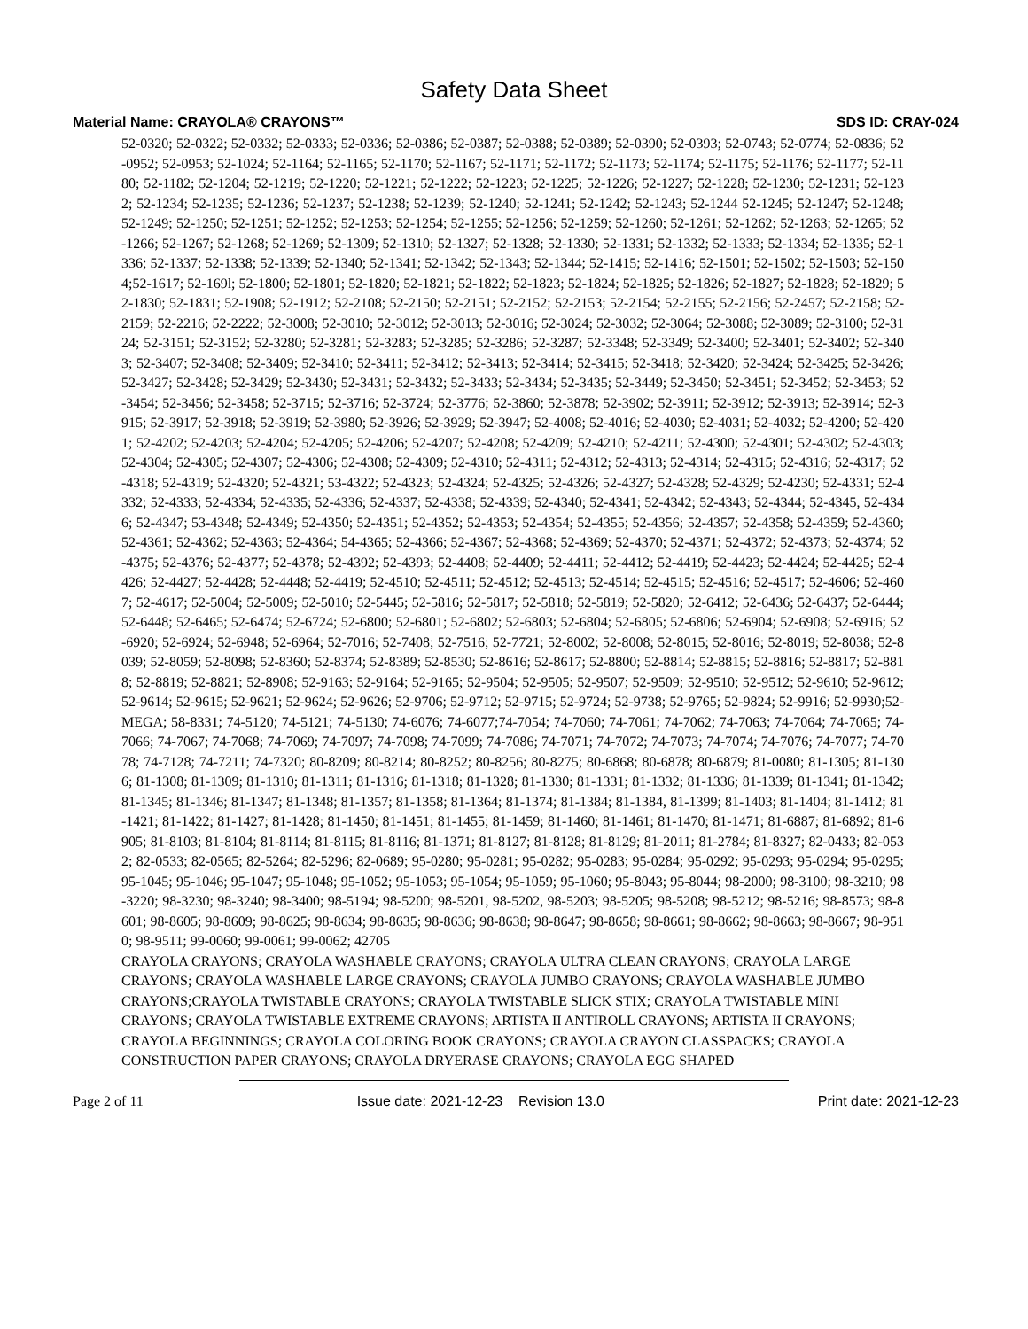Safety Data Sheet
Material Name: CRAYOLA® CRAYONS™ SDS ID: CRAY-024
52-0320; 52-0322; 52-0332; 52-0333; 52-0336; 52-0386; 52-0387; 52-0388; 52-0389; 52-0390; 52-0393; 52-0743; 52-0774; 52-0836; 52-0952; 52-0953; 52-1024; 52-1164; 52-1165; 52-1170; 52-1167; 52-1171; 52-1172; 52-1173; 52-1174; 52-1175; 52-1176; 52-1177; 52-1180; 52-1182; 52-1204; 52-1219; 52-1220; 52-1221; 52-1222; 52-1223; 52-1225; 52-1226; 52-1227; 52-1228; 52-1230; 52-1231; 52-1232; 52-1234; 52-1235; 52-1236; 52-1237; 52-1238; 52-1239; 52-1240; 52-1241; 52-1242; 52-1243; 52-1244 52-1245; 52-1247; 52-1248; 52-1249; 52-1250; 52-1251; 52-1252; 52-1253; 52-1254; 52-1255; 52-1256; 52-1259; 52-1260; 52-1261; 52-1262; 52-1263; 52-1265; 52-1266; 52-1267; 52-1268; 52-1269; 52-1309; 52-1310; 52-1327; 52-1328; 52-1330; 52-1331; 52-1332; 52-1333; 52-1334; 52-1335; 52-1336; 52-1337; 52-1338; 52-1339; 52-1340; 52-1341; 52-1342; 52-1343; 52-1344; 52-1415; 52-1416; 52-1501; 52-1502; 52-1503; 52-1504;52-1617; 52-169l; 52-1800; 52-1801; 52-1820; 52-1821; 52-1822; 52-1823; 52-1824; 52-1825; 52-1826; 52-1827; 52-1828; 52-1829; 52-1830; 52-1831; 52-1908; 52-1912; 52-2108; 52-2150; 52-2151; 52-2152; 52-2153; 52-2154; 52-2155; 52-2156; 52-2457; 52-2158; 52-2159; 52-2216; 52-2222; 52-3008; 52-3010; 52-3012; 52-3013; 52-3016; 52-3024; 52-3032; 52-3064; 52-3088; 52-3089; 52-3100; 52-3124; 52-3151; 52-3152; 52-3280; 52-3281; 52-3283; 52-3285; 52-3286; 52-3287; 52-3348; 52-3349; 52-3400; 52-3401; 52-3402; 52-3403; 52-3407; 52-3408; 52-3409; 52-3410; 52-3411; 52-3412; 52-3413; 52-3414; 52-3415; 52-3418; 52-3420; 52-3424; 52-3425; 52-3426; 52-3427; 52-3428; 52-3429; 52-3430; 52-3431; 52-3432; 52-3433; 52-3434; 52-3435; 52-3449; 52-3450; 52-3451; 52-3452; 52-3453; 52-3454; 52-3456; 52-3458; 52-3715; 52-3716; 52-3724; 52-3776; 52-3860; 52-3878; 52-3902; 52-3911; 52-3912; 52-3913; 52-3914; 52-3915; 52-3917; 52-3918; 52-3919; 52-3980; 52-3926; 52-3929; 52-3947; 52-4008; 52-4016; 52-4030; 52-4031; 52-4032; 52-4200; 52-4201; 52-4202; 52-4203; 52-4204; 52-4205; 52-4206; 52-4207; 52-4208; 52-4209; 52-4210; 52-4211; 52-4300; 52-4301; 52-4302; 52-4303; 52-4304; 52-4305; 52-4307; 52-4306; 52-4308; 52-4309; 52-4310; 52-4311; 52-4312; 52-4313; 52-4314; 52-4315; 52-4316; 52-4317; 52-4318; 52-4319; 52-4320; 52-4321; 53-4322; 52-4323; 52-4324; 52-4325; 52-4326; 52-4327; 52-4328; 52-4329; 52-4230; 52-4331; 52-4332; 52-4333; 52-4334; 52-4335; 52-4336; 52-4337; 52-4338; 52-4339; 52-4340; 52-4341; 52-4342; 52-4343; 52-4344; 52-4345, 52-4346; 52-4347; 53-4348; 52-4349; 52-4350; 52-4351; 52-4352; 52-4353; 52-4354; 52-4355; 52-4356; 52-4357; 52-4358; 52-4359; 52-4360; 52-4361; 52-4362; 52-4363; 52-4364; 54-4365; 52-4366; 52-4367; 52-4368; 52-4369; 52-4370; 52-4371; 52-4372; 52-4373; 52-4374; 52-4375; 52-4376; 52-4377; 52-4378; 52-4392; 52-4393; 52-4408; 52-4409; 52-4411; 52-4412; 52-4419; 52-4423; 52-4424; 52-4425; 52-4426; 52-4427; 52-4428; 52-4448; 52-4419; 52-4510; 52-4511; 52-4512; 52-4513; 52-4514; 52-4515; 52-4516; 52-4517; 52-4606; 52-4607; 52-4617; 52-5004; 52-5009; 52-5010; 52-5445; 52-5816; 52-5817; 52-5818; 52-5819; 52-5820; 52-6412; 52-6436; 52-6437; 52-6444;52-6448; 52-6465; 52-6474; 52-6724; 52-6800; 52-6801; 52-6802; 52-6803; 52-6804; 52-6805; 52-6806; 52-6904; 52-6908; 52-6916; 52-6920; 52-6924; 52-6948; 52-6964; 52-7016; 52-7408; 52-7516; 52-7721; 52-8002; 52-8008; 52-8015; 52-8016; 52-8019; 52-8038; 52-8039; 52-8059; 52-8098; 52-8360; 52-8374; 52-8389; 52-8530; 52-8616; 52-8617; 52-8800; 52-8814; 52-8815; 52-8816; 52-8817; 52-8818; 52-8819; 52-8821; 52-8908; 52-9163; 52-9164; 52-9165; 52-9504; 52-9505; 52-9507; 52-9509; 52-9510; 52-9512; 52-9610; 52-9612; 52-9614; 52-9615; 52-9621; 52-9624; 52-9626; 52-9706; 52-9712; 52-9715; 52-9724; 52-9738; 52-9765; 52-9824; 52-9916; 52-9930;52-MEGA; 58-8331; 74-5120; 74-5121; 74-5130; 74-6076; 74-6077;74-7054; 74-7060; 74-7061; 74-7062; 74-7063; 74-7064; 74-7065; 74-7066; 74-7067; 74-7068; 74-7069; 74-7097; 74-7098; 74-7099; 74-7086; 74-7071; 74-7072; 74-7073; 74-7074; 74-7076; 74-7077; 74-7078; 74-7128; 74-7211; 74-7320; 80-8209; 80-8214; 80-8252; 80-8256; 80-8275; 80-6868; 80-6878; 80-6879; 81-0080; 81-1305; 81-1306; 81-1308; 81-1309; 81-1310; 81-1311; 81-1316; 81-1318; 81-1328; 81-1330; 81-1331; 81-1332; 81-1336; 81-1339; 81-1341; 81-1342; 81-1345; 81-1346; 81-1347; 81-1348; 81-1357; 81-1358; 81-1364; 81-1374; 81-1384; 81-1384, 81-1399; 81-1403; 81-1404; 81-1412; 81-1421; 81-1422; 81-1427; 81-1428; 81-1450; 81-1451; 81-1455; 81-1459; 81-1460; 81-1461; 81-1470; 81-1471; 81-6887; 81-6892; 81-6905; 81-8103; 81-8104; 81-8114; 81-8115; 81-8116; 81-1371; 81-8127; 81-8128; 81-8129; 81-2011; 81-2784; 81-8327; 82-0433; 82-0532; 82-0533; 82-0565; 82-5264; 82-5296; 82-0689; 95-0280; 95-0281; 95-0282; 95-0283; 95-0284; 95-0292; 95-0293; 95-0294; 95-0295; 95-1045; 95-1046; 95-1047; 95-1048; 95-1052; 95-1053; 95-1054; 95-1059; 95-1060; 95-8043; 95-8044; 98-2000; 98-3100; 98-3210; 98-3220; 98-3230; 98-3240; 98-3400; 98-5194; 98-5200; 98-5201, 98-5202, 98-5203; 98-5205; 98-5208; 98-5212; 98-5216; 98-8573; 98-8601; 98-8605; 98-8609; 98-8625; 98-8634; 98-8635; 98-8636; 98-8638; 98-8647; 98-8658; 98-8661; 98-8662; 98-8663; 98-8667; 98-9510; 98-9511; 99-0060; 99-0061; 99-0062; 42705
CRAYOLA CRAYONS; CRAYOLA WASHABLE CRAYONS; CRAYOLA ULTRA CLEAN CRAYONS; CRAYOLA LARGE CRAYONS; CRAYOLA WASHABLE LARGE CRAYONS; CRAYOLA JUMBO CRAYONS; CRAYOLA WASHABLE JUMBO CRAYONS;CRAYOLA TWISTABLE CRAYONS; CRAYOLA TWISTABLE SLICK STIX; CRAYOLA TWISTABLE MINI CRAYONS; CRAYOLA TWISTABLE EXTREME CRAYONS; ARTISTA II ANTIROLL CRAYONS; ARTISTA II CRAYONS; CRAYOLA BEGINNINGS; CRAYOLA COLORING BOOK CRAYONS; CRAYOLA CRAYON CLASSPACKS; CRAYOLA CONSTRUCTION PAPER CRAYONS; CRAYOLA DRYERASE CRAYONS; CRAYOLA EGG SHAPED
Page 2 of 11 Issue date: 2021-12-23 Revision 13.0 Print date: 2021-12-23